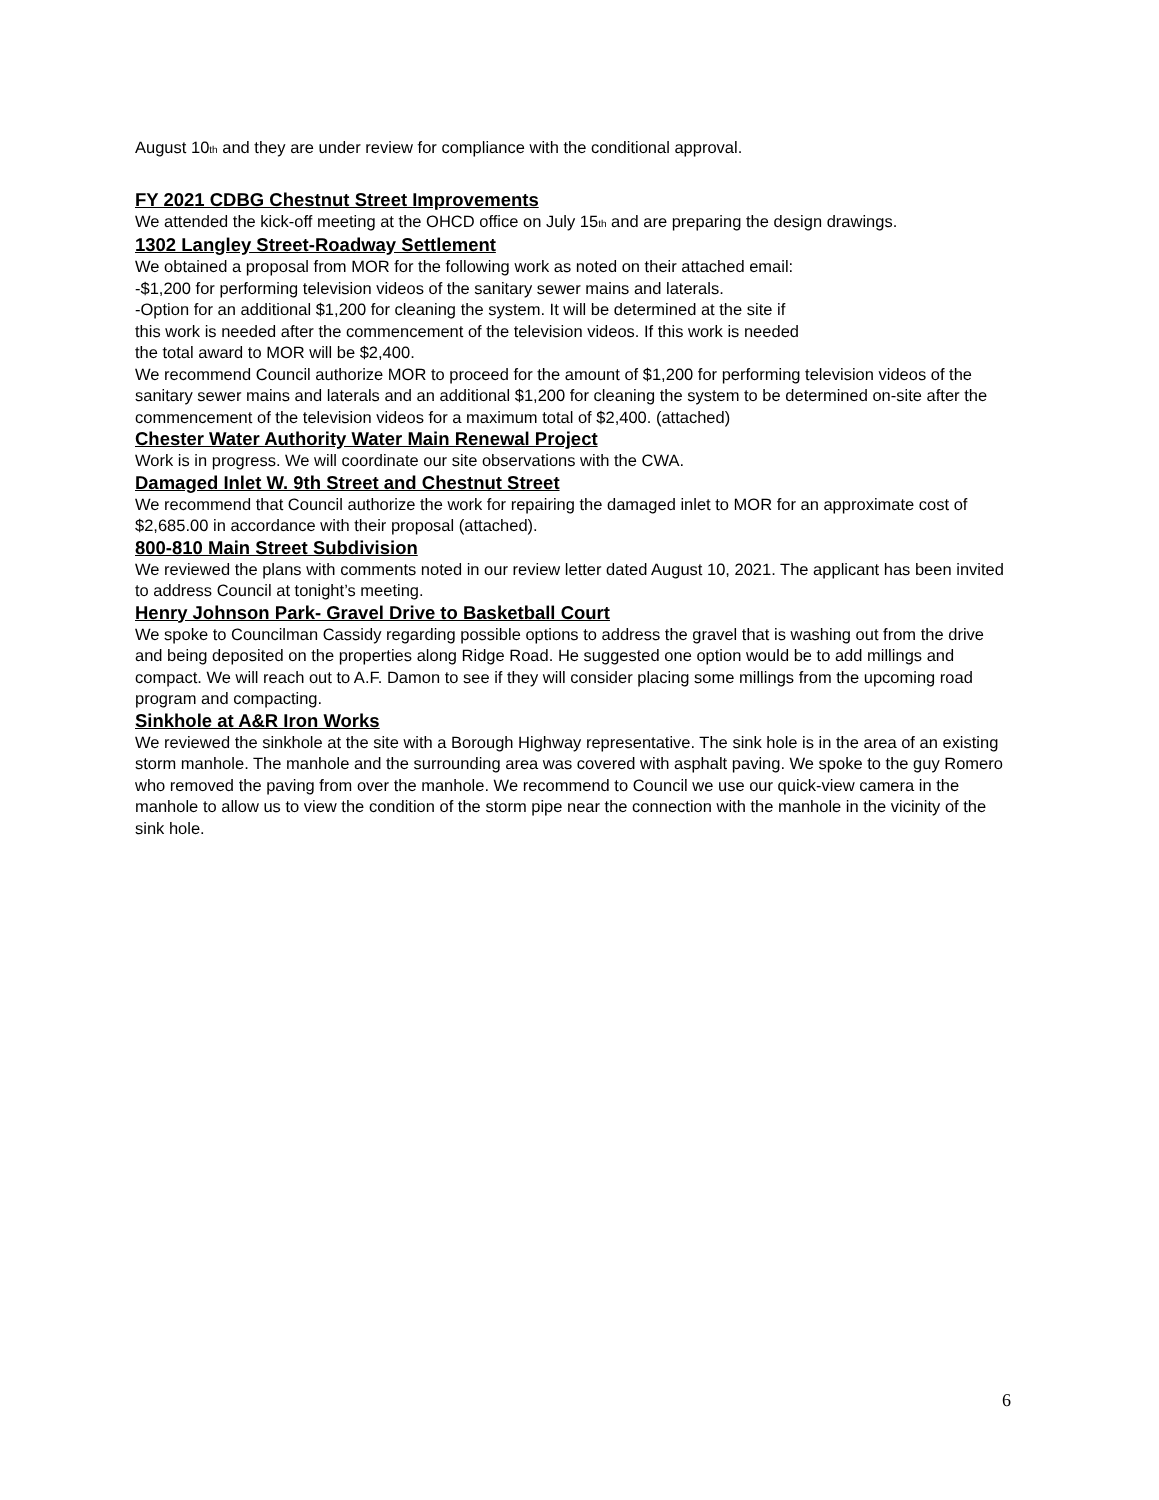August 10<sub>th</sub> and they are under review for compliance with the conditional approval.
FY 2021 CDBG Chestnut Street Improvements
We attended the kick-off meeting at the OHCD office on July 15<sub>th</sub> and are preparing the design drawings.
1302 Langley Street-Roadway Settlement
We obtained a proposal from MOR for the following work as noted on their attached email:
-$1,200 for performing television videos of the sanitary sewer mains and laterals.
-Option for an additional $1,200 for cleaning the system. It will be determined at the site if
this work is needed after the commencement of the television videos. If this work is needed
the total award to MOR will be $2,400.
We recommend Council authorize MOR to proceed for the amount of $1,200 for performing television videos of the sanitary sewer mains and laterals and an additional $1,200 for cleaning the system to be determined on-site after the commencement of the television videos for a maximum total of $2,400. (attached)
Chester Water Authority Water Main Renewal Project
Work is in progress. We will coordinate our site observations with the CWA.
Damaged Inlet W. 9th Street and Chestnut Street
We recommend that Council authorize the work for repairing the damaged inlet to MOR for an approximate cost of $2,685.00 in accordance with their proposal (attached).
800-810 Main Street Subdivision
We reviewed the plans with comments noted in our review letter dated August 10, 2021. The applicant has been invited to address Council at tonight’s meeting.
Henry Johnson Park- Gravel Drive to Basketball Court
We spoke to Councilman Cassidy regarding possible options to address the gravel that is washing out from the drive and being deposited on the properties along Ridge Road. He suggested one option would be to add millings and compact. We will reach out to A.F. Damon to see if they will consider placing some millings from the upcoming road program and compacting.
Sinkhole at A&R Iron Works
We reviewed the sinkhole at the site with a Borough Highway representative. The sink hole is in the area of an existing storm manhole. The manhole and the surrounding area was covered with asphalt paving. We spoke to the guy Romero who removed the paving from over the manhole. We recommend to Council we use our quick-view camera in the manhole to allow us to view the condition of the storm pipe near the connection with the manhole in the vicinity of the sink hole.
6